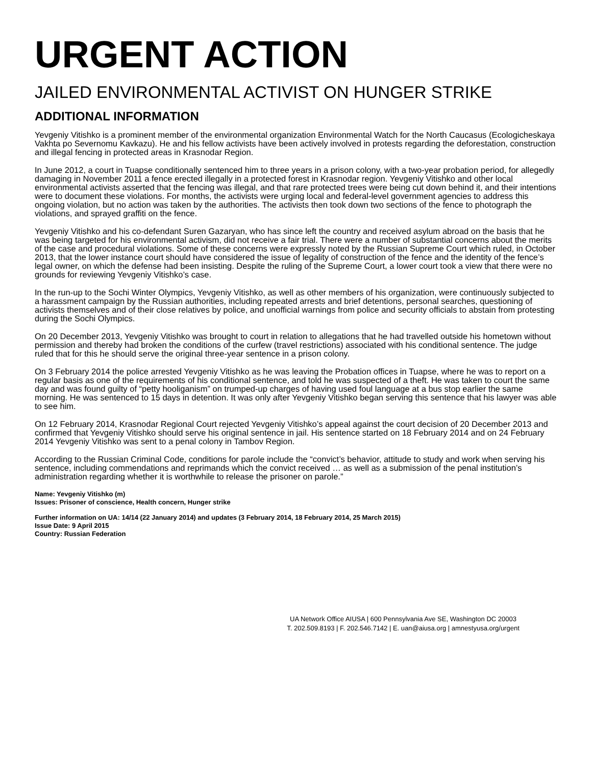URGENT ACTION
JAILED ENVIRONMENTAL ACTIVIST ON HUNGER STRIKE
ADDITIONAL INFORMATION
Yevgeniy Vitishko is a prominent member of the environmental organization Environmental Watch for the North Caucasus (Ecologicheskaya Vakhta po Severnomu Kavkazu). He and his fellow activists have been actively involved in protests regarding the deforestation, construction and illegal fencing in protected areas in Krasnodar Region.
In June 2012, a court in Tuapse conditionally sentenced him to three years in a prison colony, with a two-year probation period, for allegedly damaging in November 2011 a fence erected illegally in a protected forest in Krasnodar region. Yevgeniy Vitishko and other local environmental activists asserted that the fencing was illegal, and that rare protected trees were being cut down behind it, and their intentions were to document these violations. For months, the activists were urging local and federal-level government agencies to address this ongoing violation, but no action was taken by the authorities. The activists then took down two sections of the fence to photograph the violations, and sprayed graffiti on the fence.
Yevgeniy Vitishko and his co-defendant Suren Gazaryan, who has since left the country and received asylum abroad on the basis that he was being targeted for his environmental activism, did not receive a fair trial. There were a number of substantial concerns about the merits of the case and procedural violations. Some of these concerns were expressly noted by the Russian Supreme Court which ruled, in October 2013, that the lower instance court should have considered the issue of legality of construction of the fence and the identity of the fence’s legal owner, on which the defense had been insisting. Despite the ruling of the Supreme Court, a lower court took a view that there were no grounds for reviewing Yevgeniy Vitishko’s case.
In the run-up to the Sochi Winter Olympics, Yevgeniy Vitishko, as well as other members of his organization, were continuously subjected to a harassment campaign by the Russian authorities, including repeated arrests and brief detentions, personal searches, questioning of activists themselves and of their close relatives by police, and unofficial warnings from police and security officials to abstain from protesting during the Sochi Olympics.
On 20 December 2013, Yevgeniy Vitishko was brought to court in relation to allegations that he had travelled outside his hometown without permission and thereby had broken the conditions of the curfew (travel restrictions) associated with his conditional sentence. The judge ruled that for this he should serve the original three-year sentence in a prison colony.
On 3 February 2014 the police arrested Yevgeniy Vitishko as he was leaving the Probation offices in Tuapse, where he was to report on a regular basis as one of the requirements of his conditional sentence, and told he was suspected of a theft. He was taken to court the same day and was found guilty of “petty hooliganism” on trumped-up charges of having used foul language at a bus stop earlier the same morning. He was sentenced to 15 days in detention. It was only after Yevgeniy Vitishko began serving this sentence that his lawyer was able to see him.
On 12 February 2014, Krasnodar Regional Court rejected Yevgeniy Vitishko’s appeal against the court decision of 20 December 2013 and confirmed that Yevgeniy Vitishko should serve his original sentence in jail. His sentence started on 18 February 2014 and on 24 February 2014 Yevgeniy Vitishko was sent to a penal colony in Tambov Region.
According to the Russian Criminal Code, conditions for parole include the “convict’s behavior, attitude to study and work when serving his sentence, including commendations and reprimands which the convict received … as well as a submission of the penal institution’s administration regarding whether it is worthwhile to release the prisoner on parole.”
Name: Yevgeniy Vitishko (m)
Issues: Prisoner of conscience, Health concern, Hunger strike
Further information on UA: 14/14 (22 January 2014) and updates (3 February 2014, 18 February 2014, 25 March 2015)
Issue Date: 9 April 2015
Country: Russian Federation
UA Network Office AIUSA | 600 Pennsylvania Ave SE, Washington DC 20003
T. 202.509.8193 | F. 202.546.7142 | E. uan@aiusa.org | amnestyusa.org/urgent